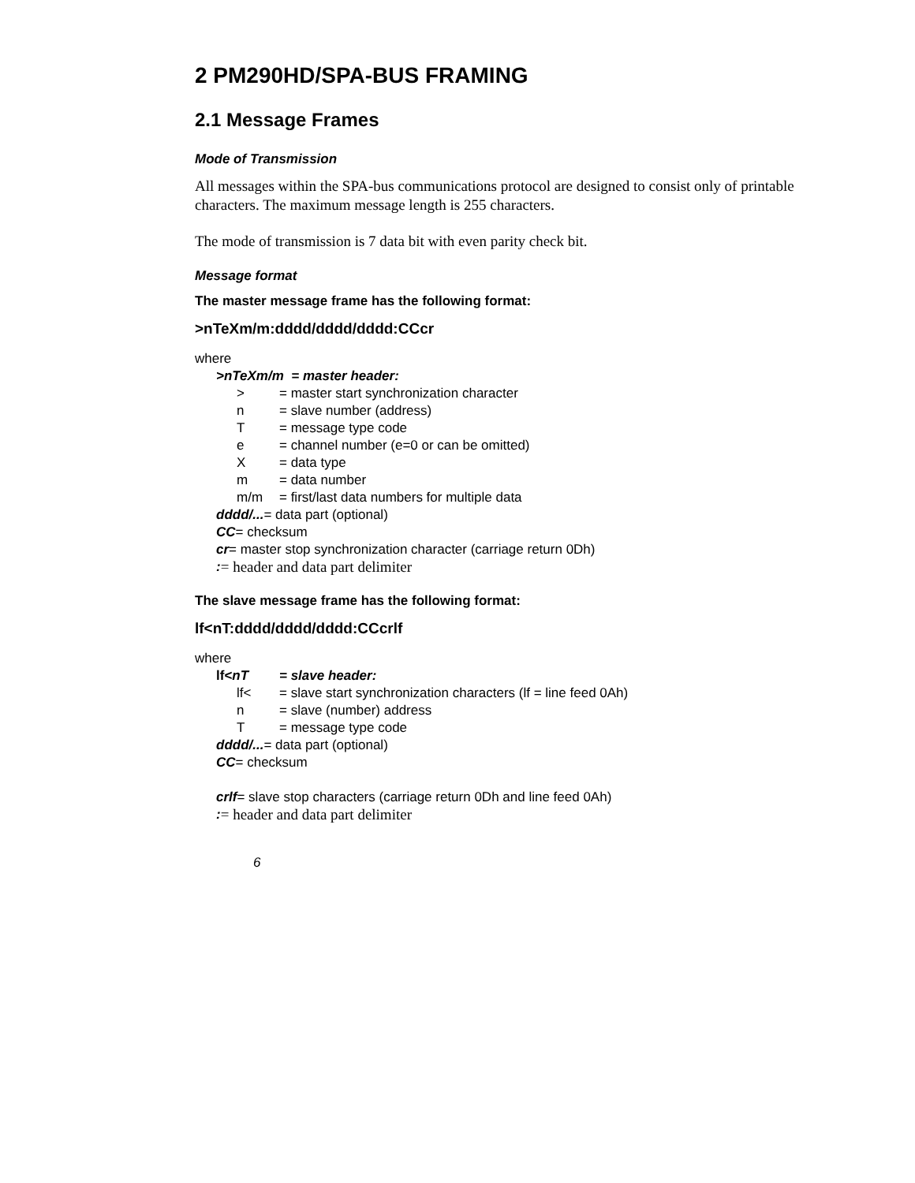2 PM290HD/SPA-BUS FRAMING
2.1 Message Frames
Mode of Transmission
All messages within the SPA-bus communications protocol are designed to consist only of printable characters. The maximum message length is 255 characters.
The mode of transmission is 7 data bit with even parity check bit.
Message format
The master message frame has the following format:
>nTeXm/m:dddd/dddd/dddd:CCcr
where
>nTeXm/m = master header:
> = master start synchronization character
n = slave number (address)
T = message type code
e = channel number (e=0 or can be omitted)
X = data type
m = data number
m/m = first/last data numbers for multiple data
dddd/... = data part (optional)
CC = checksum
cr = master stop synchronization character (carriage return 0Dh)
: = header and data part delimiter
The slave message frame has the following format:
lf<nT:dddd/dddd/dddd:CCcrlf
where
lf<nT = slave header:
lf< = slave start synchronization characters (lf = line feed 0Ah)
n = slave (number) address
T = message type code
dddd/... = data part (optional)
CC = checksum
crlf = slave stop characters (carriage return 0Dh and line feed 0Ah)
: = header and data part delimiter
6